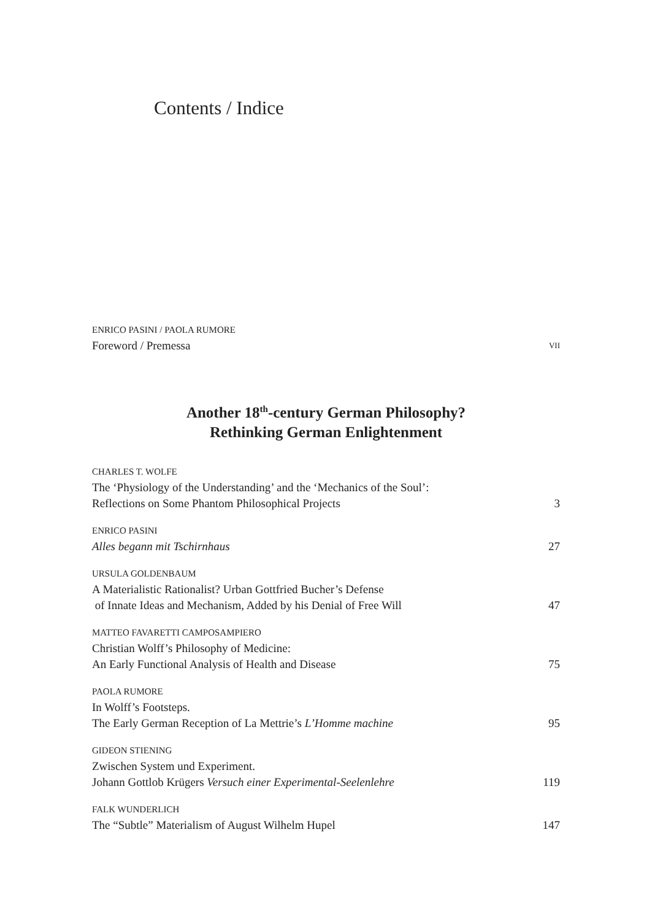Contents / Indice
ENRICO PASINI / PAOLA RUMORE
Foreword / Premessa VII
Another 18<sup>th</sup>-century German Philosophy?
Rethinking German Enlightenment
CHARLES T. WOLFE
The ‘Physiology of the Understanding’ and the ‘Mechanics of the Soul’:
Reflections on Some Phantom Philosophical Projects 3
ENRICO PASINI
Alles begann mit Tschirnhaus 27
URSULA GOLDENBAUM
A Materialistic Rationalist? Urban Gottfried Bucher’s Defense
of Innate Ideas and Mechanism, Added by his Denial of Free Will 47
MATTEO FAVARETTI CAMPOSAMPIERO
Christian Wolff’s Philosophy of Medicine:
An Early Functional Analysis of Health and Disease 75
PAOLA RUMORE
In Wolff’s Footsteps.
The Early German Reception of La Mettrie’s L’Homme machine 95
GIDEON STIENING
Zwischen System und Experiment.
Johann Gottlob Krügers Versuch einer Experimental-Seelenlehre 119
FALK WUNDERLICH
The “Subtle” Materialism of August Wilhelm Hupel 147